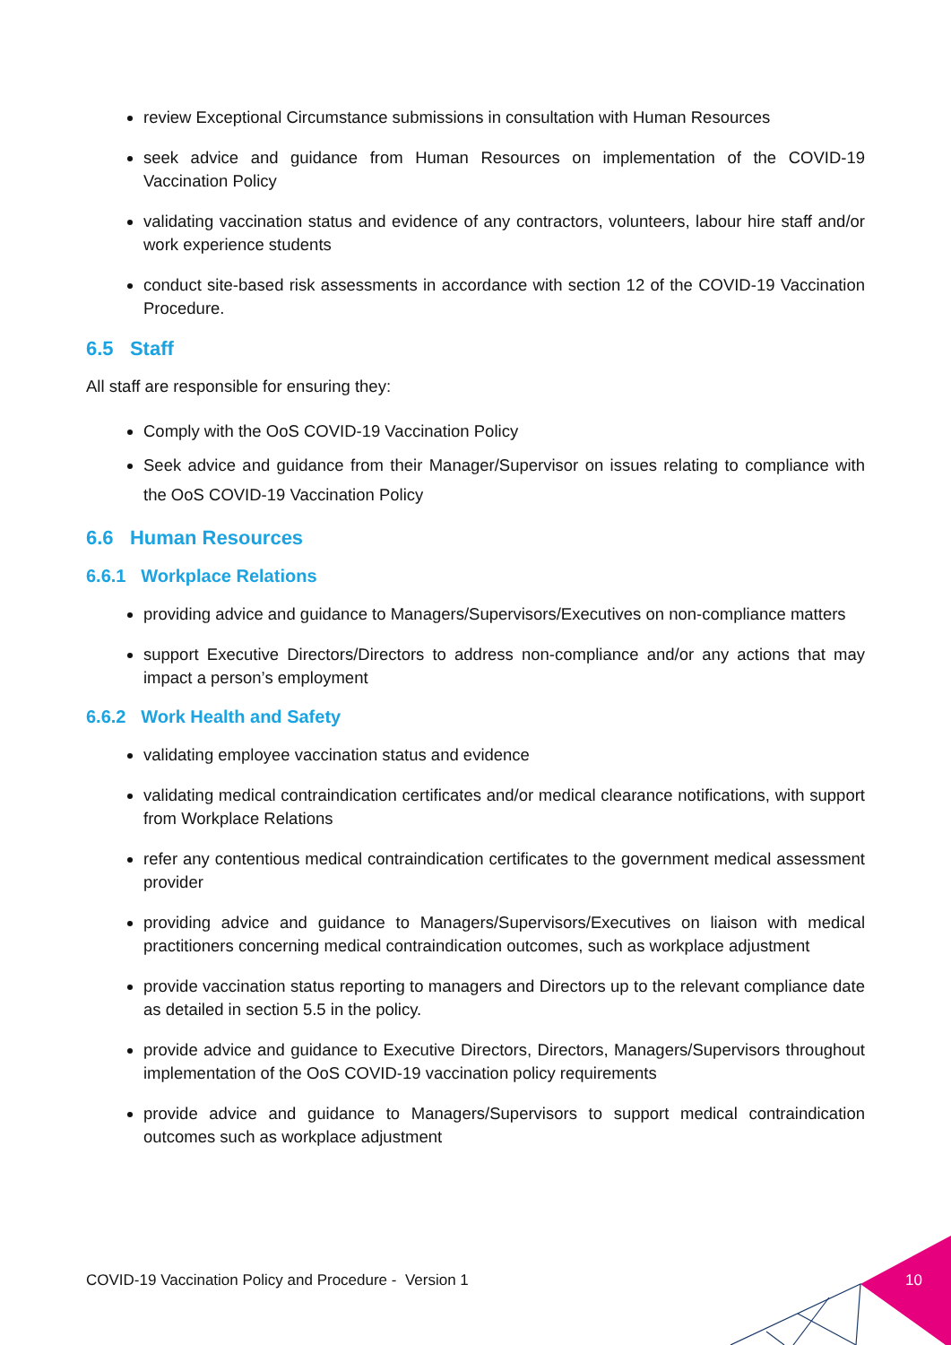review Exceptional Circumstance submissions in consultation with Human Resources
seek advice and guidance from Human Resources on implementation of the COVID-19 Vaccination Policy
validating vaccination status and evidence of any contractors, volunteers, labour hire staff and/or work experience students
conduct site-based risk assessments in accordance with section 12 of the COVID-19 Vaccination Procedure.
6.5 Staff
All staff are responsible for ensuring they:
Comply with the OoS COVID-19 Vaccination Policy
Seek advice and guidance from their Manager/Supervisor on issues relating to compliance with the OoS COVID-19 Vaccination Policy
6.6 Human Resources
6.6.1 Workplace Relations
providing advice and guidance to Managers/Supervisors/Executives on non-compliance matters
support Executive Directors/Directors to address non-compliance and/or any actions that may impact a person’s employment
6.6.2 Work Health and Safety
validating employee vaccination status and evidence
validating medical contraindication certificates and/or medical clearance notifications, with support from Workplace Relations
refer any contentious medical contraindication certificates to the government medical assessment provider
providing advice and guidance to Managers/Supervisors/Executives on liaison with medical practitioners concerning medical contraindication outcomes, such as workplace adjustment
provide vaccination status reporting to managers and Directors up to the relevant compliance date as detailed in section 5.5 in the policy.
provide advice and guidance to Executive Directors, Directors, Managers/Supervisors throughout implementation of the OoS COVID-19 vaccination policy requirements
provide advice and guidance to Managers/Supervisors to support medical contraindication outcomes such as workplace adjustment
COVID-19 Vaccination Policy and Procedure - Version 1
10